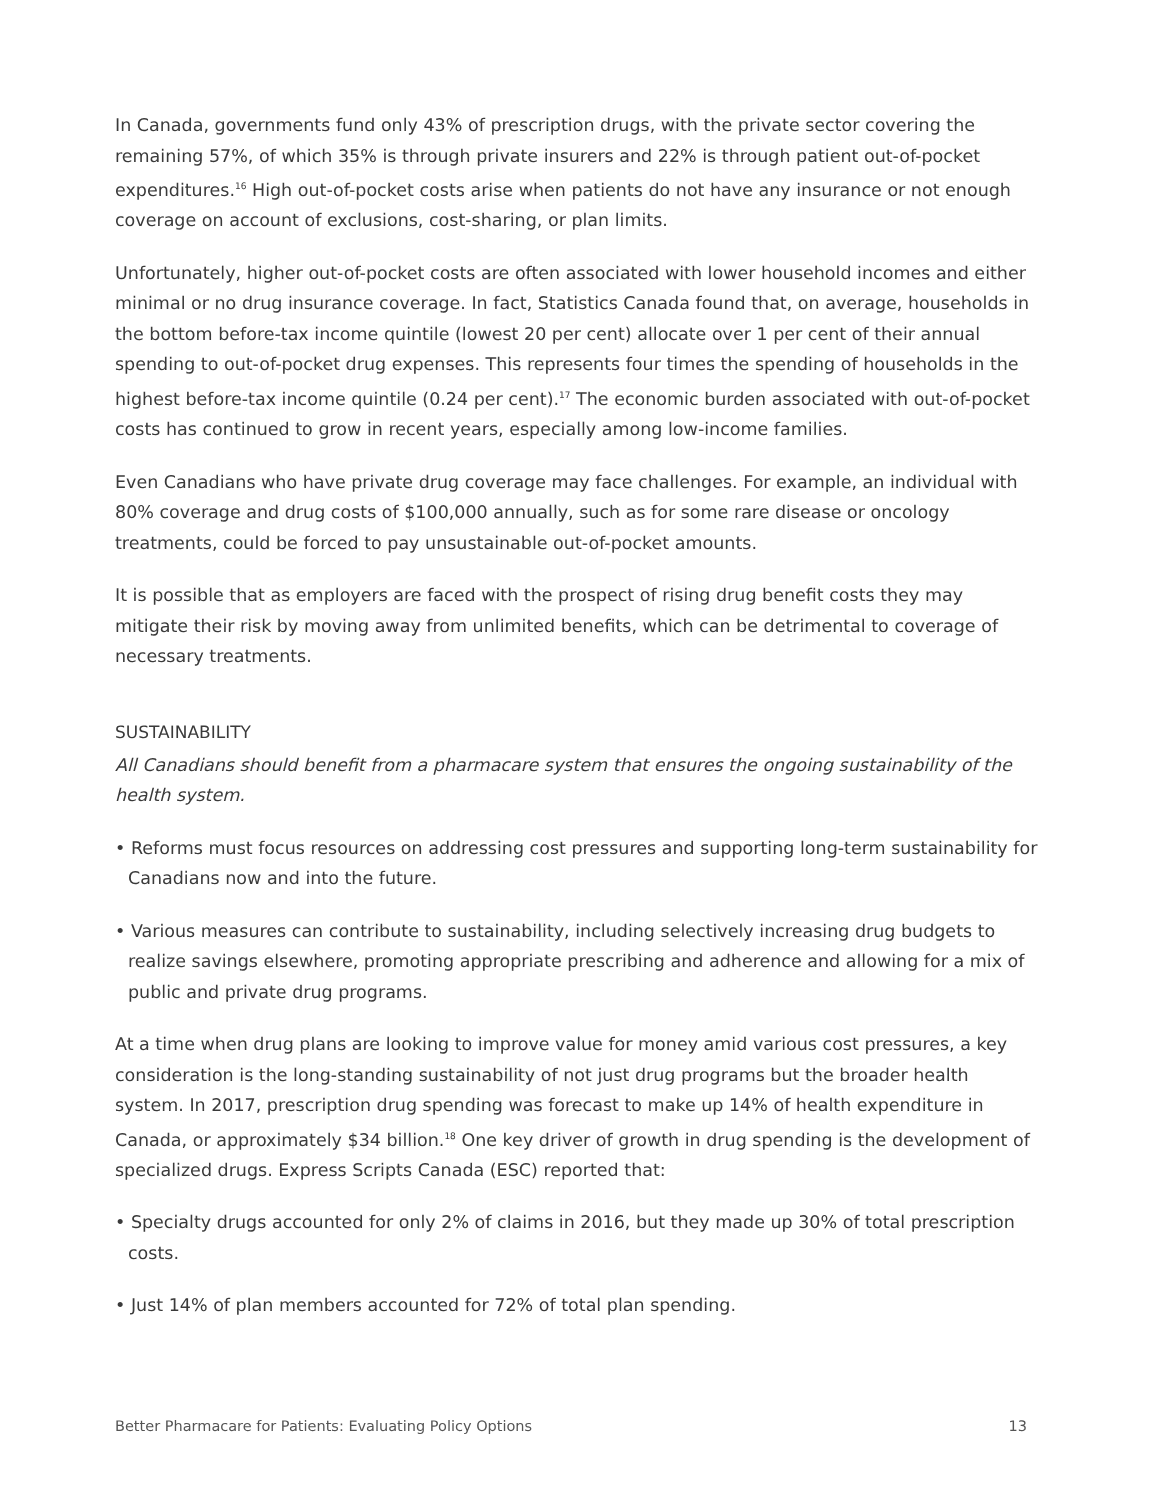In Canada, governments fund only 43% of prescription drugs, with the private sector covering the remaining 57%, of which 35% is through private insurers and 22% is through patient out-of-pocket expenditures.<sup>16</sup> High out-of-pocket costs arise when patients do not have any insurance or not enough coverage on account of exclusions, cost-sharing, or plan limits.
Unfortunately, higher out-of-pocket costs are often associated with lower household incomes and either minimal or no drug insurance coverage. In fact, Statistics Canada found that, on average, households in the bottom before-tax income quintile (lowest 20 per cent) allocate over 1 per cent of their annual spending to out-of-pocket drug expenses. This represents four times the spending of households in the highest before-tax income quintile (0.24 per cent).<sup>17</sup> The economic burden associated with out-of-pocket costs has continued to grow in recent years, especially among low-income families.
Even Canadians who have private drug coverage may face challenges. For example, an individual with 80% coverage and drug costs of $100,000 annually, such as for some rare disease or oncology treatments, could be forced to pay unsustainable out-of-pocket amounts.
It is possible that as employers are faced with the prospect of rising drug benefit costs they may mitigate their risk by moving away from unlimited benefits, which can be detrimental to coverage of necessary treatments.
SUSTAINABILITY
All Canadians should benefit from a pharmacare system that ensures the ongoing sustainability of the health system.
• Reforms must focus resources on addressing cost pressures and supporting long-term sustainability for Canadians now and into the future.
• Various measures can contribute to sustainability, including selectively increasing drug budgets to realize savings elsewhere, promoting appropriate prescribing and adherence and allowing for a mix of public and private drug programs.
At a time when drug plans are looking to improve value for money amid various cost pressures, a key consideration is the long-standing sustainability of not just drug programs but the broader health system. In 2017, prescription drug spending was forecast to make up 14% of health expenditure in Canada, or approximately $34 billion.<sup>18</sup> One key driver of growth in drug spending is the development of specialized drugs. Express Scripts Canada (ESC) reported that:
• Specialty drugs accounted for only 2% of claims in 2016, but they made up 30% of total prescription costs.
• Just 14% of plan members accounted for 72% of total plan spending.
Better Pharmacare for Patients: Evaluating Policy Options 13